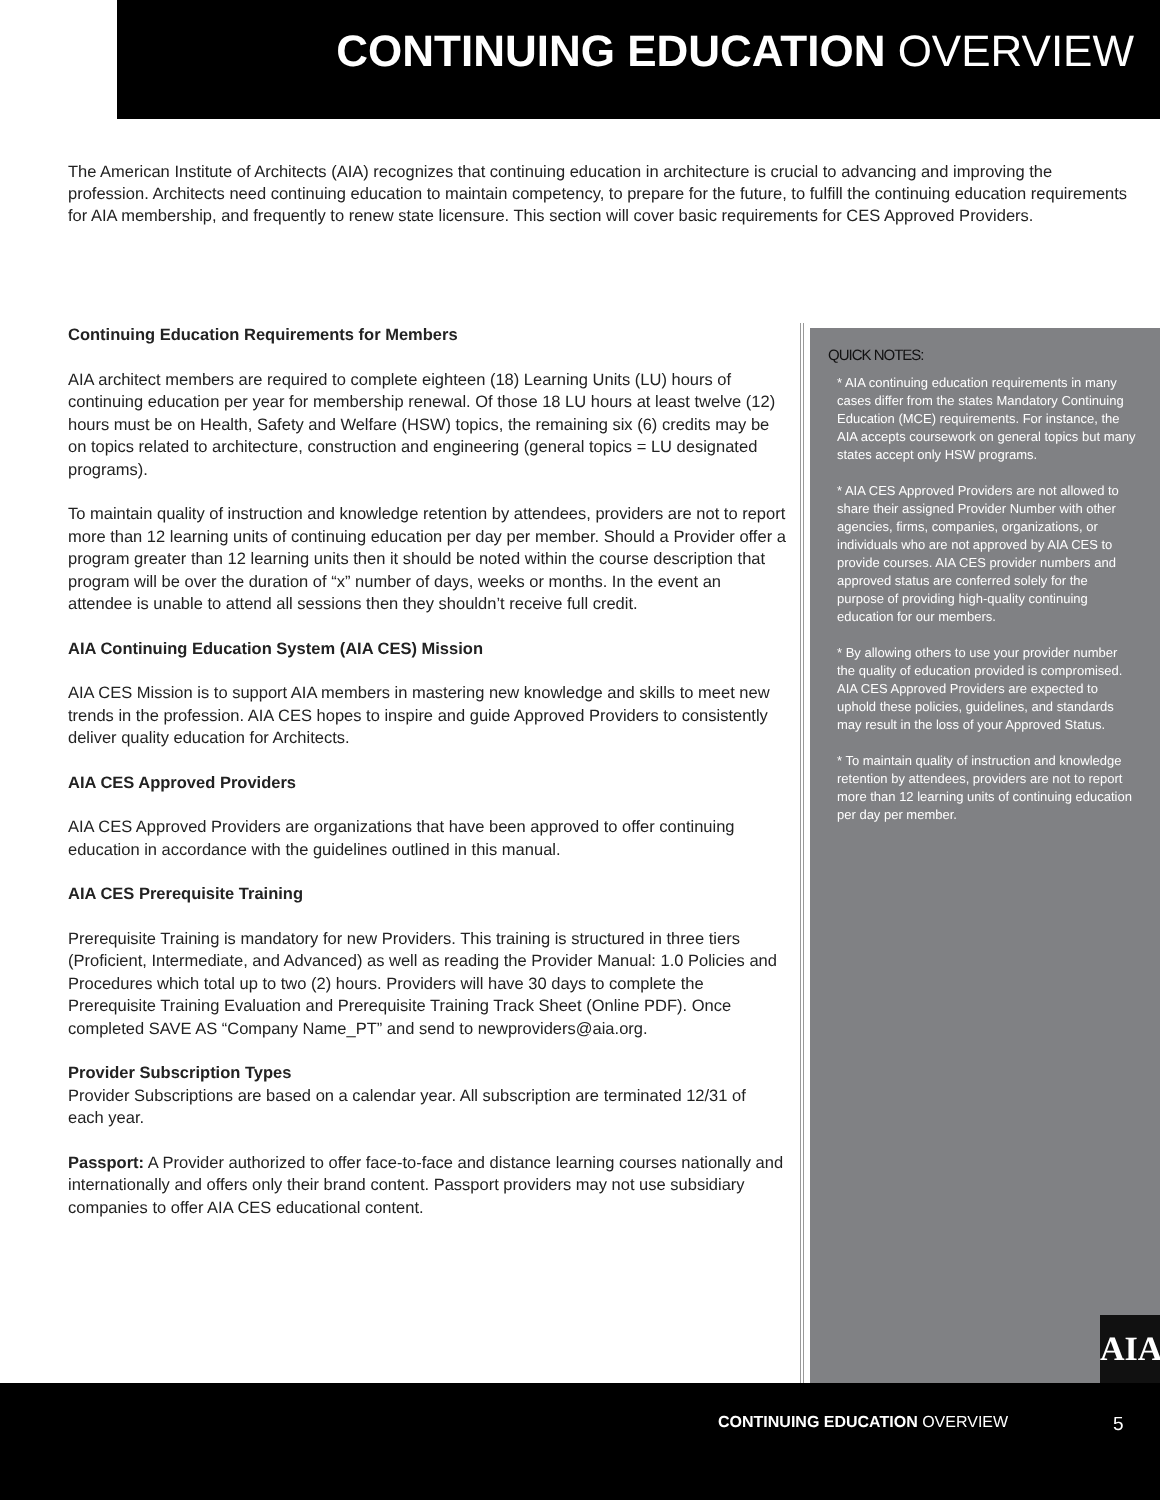CONTINUING EDUCATION OVERVIEW
The American Institute of Architects (AIA) recognizes that continuing education in architecture is crucial to advancing and improving the profession. Architects need continuing education to maintain competency, to prepare for the future, to fulfill the continuing education requirements for AIA membership, and frequently to renew state licensure. This section will cover basic requirements for CES Approved Providers.
Continuing Education Requirements for Members
AIA architect members are required to complete eighteen (18) Learning Units (LU) hours of continuing education per year for membership renewal. Of those 18 LU hours at least twelve (12) hours must be on Health, Safety and Welfare (HSW) topics, the remaining six (6) credits may be on topics related to architecture, construction and engineering (general topics = LU designated programs).
To maintain quality of instruction and knowledge retention by attendees, providers are not to report more than 12 learning units of continuing education per day per member. Should a Provider offer a program greater than 12 learning units then it should be noted within the course description that program will be over the duration of “x” number of days, weeks or months. In the event an attendee is unable to attend all sessions then they shouldn’t receive full credit.
AIA Continuing Education System (AIA CES) Mission
AIA CES Mission is to support AIA members in mastering new knowledge and skills to meet new trends in the profession. AIA CES hopes to inspire and guide Approved Providers to consistently deliver quality education for Architects.
AIA CES Approved Providers
AIA CES Approved Providers are organizations that have been approved to offer continuing education in accordance with the guidelines outlined in this manual.
AIA CES Prerequisite Training
Prerequisite Training is mandatory for new Providers. This training is structured in three tiers (Proficient, Intermediate, and Advanced) as well as reading the Provider Manual: 1.0 Policies and Procedures which total up to two (2) hours. Providers will have 30 days to complete the Prerequisite Training Evaluation and Prerequisite Training Track Sheet (Online PDF). Once completed SAVE AS “Company Name_PT” and send to newproviders@aia.org.
Provider Subscription Types
Provider Subscriptions are based on a calendar year. All subscription are terminated 12/31 of each year.
Passport: A Provider authorized to offer face-to-face and distance learning courses nationally and internationally and offers only their brand content. Passport providers may not use subsidiary companies to offer AIA CES educational content.
QUICK NOTES:
* AIA continuing education requirements in many cases differ from the states Mandatory Continuing Education (MCE) requirements. For instance, the AIA accepts coursework on general topics but many states accept only HSW programs.
* AIA CES Approved Providers are not allowed to share their assigned Provider Number with other agencies, firms, companies, organizations, or individuals who are not approved by AIA CES to provide courses. AIA CES provider numbers and approved status are conferred solely for the purpose of providing high-quality continuing education for our members.
* By allowing others to use your provider number the quality of education provided is compromised. AIA CES Approved Providers are expected to uphold these policies, guidelines, and standards may result in the loss of your Approved Status.
* To maintain quality of instruction and knowledge retention by attendees, providers are not to report more than 12 learning units of continuing education per day per member.
AIA
CONTINUING EDUCATION OVERVIEW 5